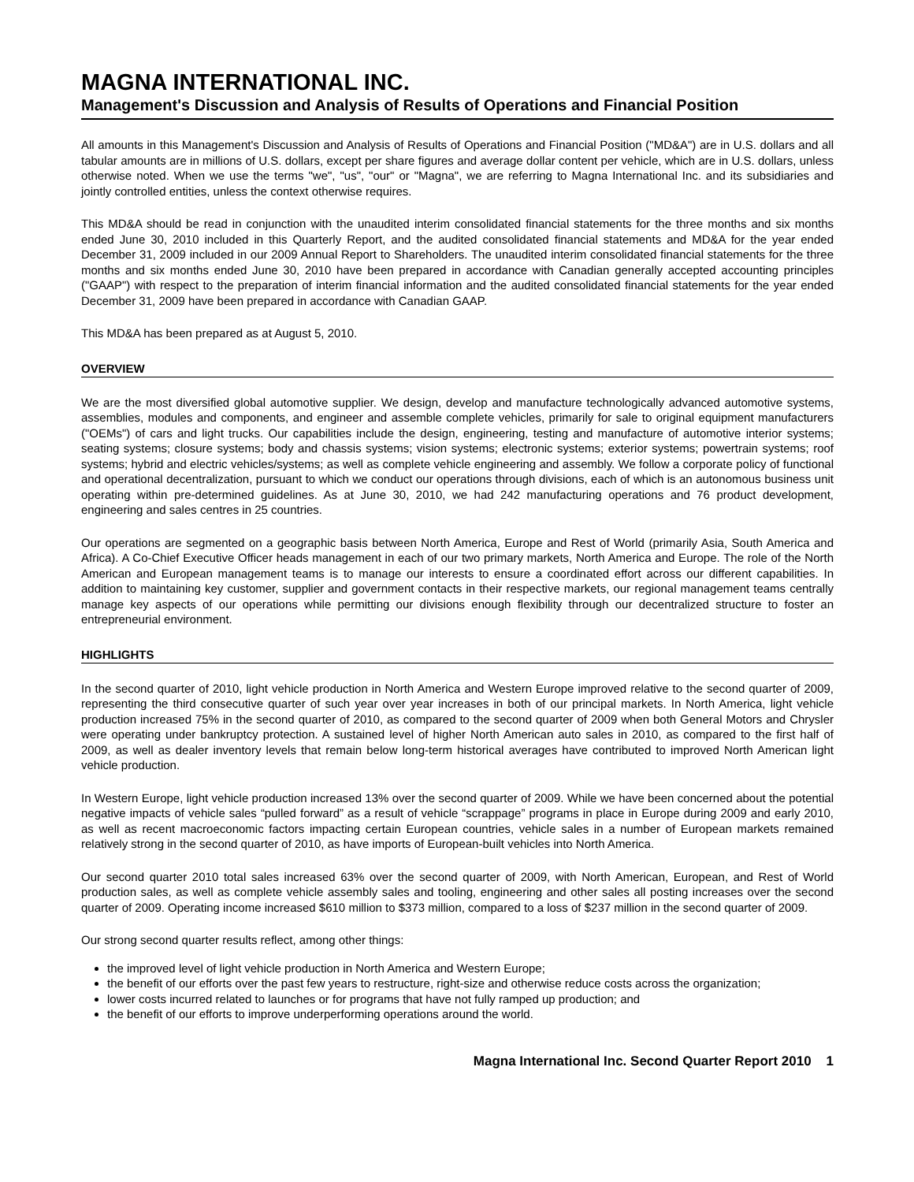MAGNA INTERNATIONAL INC.
Management's Discussion and Analysis of Results of Operations and Financial Position
All amounts in this Management's Discussion and Analysis of Results of Operations and Financial Position ("MD&A") are in U.S. dollars and all tabular amounts are in millions of U.S. dollars, except per share figures and average dollar content per vehicle, which are in U.S. dollars, unless otherwise noted. When we use the terms "we", "us", "our" or "Magna", we are referring to Magna International Inc. and its subsidiaries and jointly controlled entities, unless the context otherwise requires.
This MD&A should be read in conjunction with the unaudited interim consolidated financial statements for the three months and six months ended June 30, 2010 included in this Quarterly Report, and the audited consolidated financial statements and MD&A for the year ended December 31, 2009 included in our 2009 Annual Report to Shareholders. The unaudited interim consolidated financial statements for the three months and six months ended June 30, 2010 have been prepared in accordance with Canadian generally accepted accounting principles ("GAAP") with respect to the preparation of interim financial information and the audited consolidated financial statements for the year ended December 31, 2009 have been prepared in accordance with Canadian GAAP.
This MD&A has been prepared as at August 5, 2010.
OVERVIEW
We are the most diversified global automotive supplier. We design, develop and manufacture technologically advanced automotive systems, assemblies, modules and components, and engineer and assemble complete vehicles, primarily for sale to original equipment manufacturers ("OEMs") of cars and light trucks. Our capabilities include the design, engineering, testing and manufacture of automotive interior systems; seating systems; closure systems; body and chassis systems; vision systems; electronic systems; exterior systems; powertrain systems; roof systems; hybrid and electric vehicles/systems; as well as complete vehicle engineering and assembly. We follow a corporate policy of functional and operational decentralization, pursuant to which we conduct our operations through divisions, each of which is an autonomous business unit operating within pre-determined guidelines. As at June 30, 2010, we had 242 manufacturing operations and 76 product development, engineering and sales centres in 25 countries.
Our operations are segmented on a geographic basis between North America, Europe and Rest of World (primarily Asia, South America and Africa). A Co-Chief Executive Officer heads management in each of our two primary markets, North America and Europe. The role of the North American and European management teams is to manage our interests to ensure a coordinated effort across our different capabilities. In addition to maintaining key customer, supplier and government contacts in their respective markets, our regional management teams centrally manage key aspects of our operations while permitting our divisions enough flexibility through our decentralized structure to foster an entrepreneurial environment.
HIGHLIGHTS
In the second quarter of 2010, light vehicle production in North America and Western Europe improved relative to the second quarter of 2009, representing the third consecutive quarter of such year over year increases in both of our principal markets. In North America, light vehicle production increased 75% in the second quarter of 2010, as compared to the second quarter of 2009 when both General Motors and Chrysler were operating under bankruptcy protection. A sustained level of higher North American auto sales in 2010, as compared to the first half of 2009, as well as dealer inventory levels that remain below long-term historical averages have contributed to improved North American light vehicle production.
In Western Europe, light vehicle production increased 13% over the second quarter of 2009. While we have been concerned about the potential negative impacts of vehicle sales “pulled forward” as a result of vehicle “scrappage” programs in place in Europe during 2009 and early 2010, as well as recent macroeconomic factors impacting certain European countries, vehicle sales in a number of European markets remained relatively strong in the second quarter of 2010, as have imports of European-built vehicles into North America.
Our second quarter 2010 total sales increased 63% over the second quarter of 2009, with North American, European, and Rest of World production sales, as well as complete vehicle assembly sales and tooling, engineering and other sales all posting increases over the second quarter of 2009. Operating income increased $610 million to $373 million, compared to a loss of $237 million in the second quarter of 2009.
Our strong second quarter results reflect, among other things:
the improved level of light vehicle production in North America and Western Europe;
the benefit of our efforts over the past few years to restructure, right-size and otherwise reduce costs across the organization;
lower costs incurred related to launches or for programs that have not fully ramped up production; and
the benefit of our efforts to improve underperforming operations around the world.
Magna International Inc. Second Quarter Report 2010 1